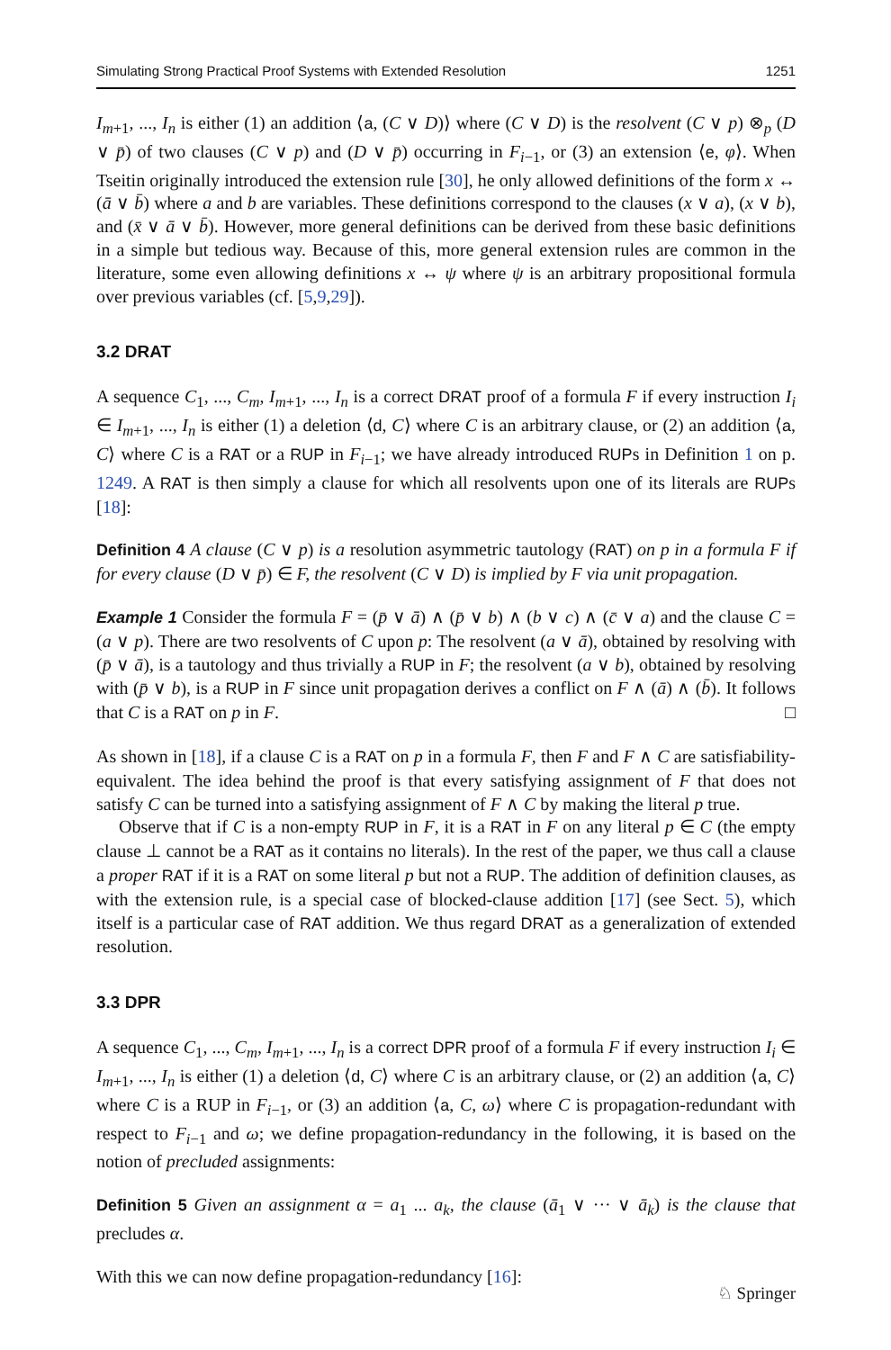Simulating Strong Practical Proof Systems with Extended Resolution 1251
I<sub>m+1</sub>, ..., I<sub>n</sub> is either (1) an addition ⟨a, (C ∨ D)⟩ where (C ∨ D) is the resolvent (C ∨ p) ⊗<sub>p</sub> (D ∨ p̄) of two clauses (C ∨ p) and (D ∨ p̄) occurring in F<sub>i−1</sub>, or (3) an extension ⟨e, φ⟩. When Tseitin originally introduced the extension rule [30], he only allowed definitions of the form x ↔ (ā ∨ b̄) where a and b are variables. These definitions correspond to the clauses (x ∨ a), (x ∨ b), and (x̄ ∨ ā ∨ b̄). However, more general definitions can be derived from these basic definitions in a simple but tedious way. Because of this, more general extension rules are common in the literature, some even allowing definitions x ↔ ψ where ψ is an arbitrary propositional formula over previous variables (cf. [5,9,29]).
3.2 DRAT
A sequence C<sub>1</sub>, ..., C<sub>m</sub>, I<sub>m+1</sub>, ..., I<sub>n</sub> is a correct DRAT proof of a formula F if every instruction I<sub>i</sub> ∈ I<sub>m+1</sub>, ..., I<sub>n</sub> is either (1) a deletion ⟨d, C⟩ where C is an arbitrary clause, or (2) an addition ⟨a, C⟩ where C is a RAT or a RUP in F<sub>i−1</sub>; we have already introduced RUPs in Definition 1 on p. 1249. A RAT is then simply a clause for which all resolvents upon one of its literals are RUPs [18]:
Definition 4 A clause (C ∨ p) is a resolution asymmetric tautology (RAT) on p in a formula F if for every clause (D ∨ p̄) ∈ F, the resolvent (C ∨ D) is implied by F via unit propagation.
Example 1 Consider the formula F = (p̄ ∨ ā) ∧ (p̄ ∨ b) ∧ (b ∨ c) ∧ (c̄ ∨ a) and the clause C = (a ∨ p). There are two resolvents of C upon p: The resolvent (a ∨ ā), obtained by resolving with (p̄ ∨ ā), is a tautology and thus trivially a RUP in F; the resolvent (a ∨ b), obtained by resolving with (p̄ ∨ b), is a RUP in F since unit propagation derives a conflict on F ∧ (ā) ∧ (b̄). It follows that C is a RAT on p in F. □
As shown in [18], if a clause C is a RAT on p in a formula F, then F and F ∧ C are satisfiability-equivalent. The idea behind the proof is that every satisfying assignment of F that does not satisfy C can be turned into a satisfying assignment of F ∧ C by making the literal p true.
Observe that if C is a non-empty RUP in F, it is a RAT in F on any literal p ∈ C (the empty clause ⊥ cannot be a RAT as it contains no literals). In the rest of the paper, we thus call a clause a proper RAT if it is a RAT on some literal p but not a RUP. The addition of definition clauses, as with the extension rule, is a special case of blocked-clause addition [17] (see Sect. 5), which itself is a particular case of RAT addition. We thus regard DRAT as a generalization of extended resolution.
3.3 DPR
A sequence C<sub>1</sub>, ..., C<sub>m</sub>, I<sub>m+1</sub>, ..., I<sub>n</sub> is a correct DPR proof of a formula F if every instruction I<sub>i</sub> ∈ I<sub>m+1</sub>, ..., I<sub>n</sub> is either (1) a deletion ⟨d, C⟩ where C is an arbitrary clause, or (2) an addition ⟨a, C⟩ where C is a RUP in F<sub>i−1</sub>, or (3) an addition ⟨a, C, ω⟩ where C is propagation-redundant with respect to F<sub>i−1</sub> and ω; we define propagation-redundancy in the following, it is based on the notion of precluded assignments:
Definition 5 Given an assignment α = a<sub>1</sub> ... a<sub>k</sub>, the clause (ā<sub>1</sub> ∨ ··· ∨ ā<sub>k</sub>) is the clause that precludes α.
With this we can now define propagation-redundancy [16]:
♘ Springer